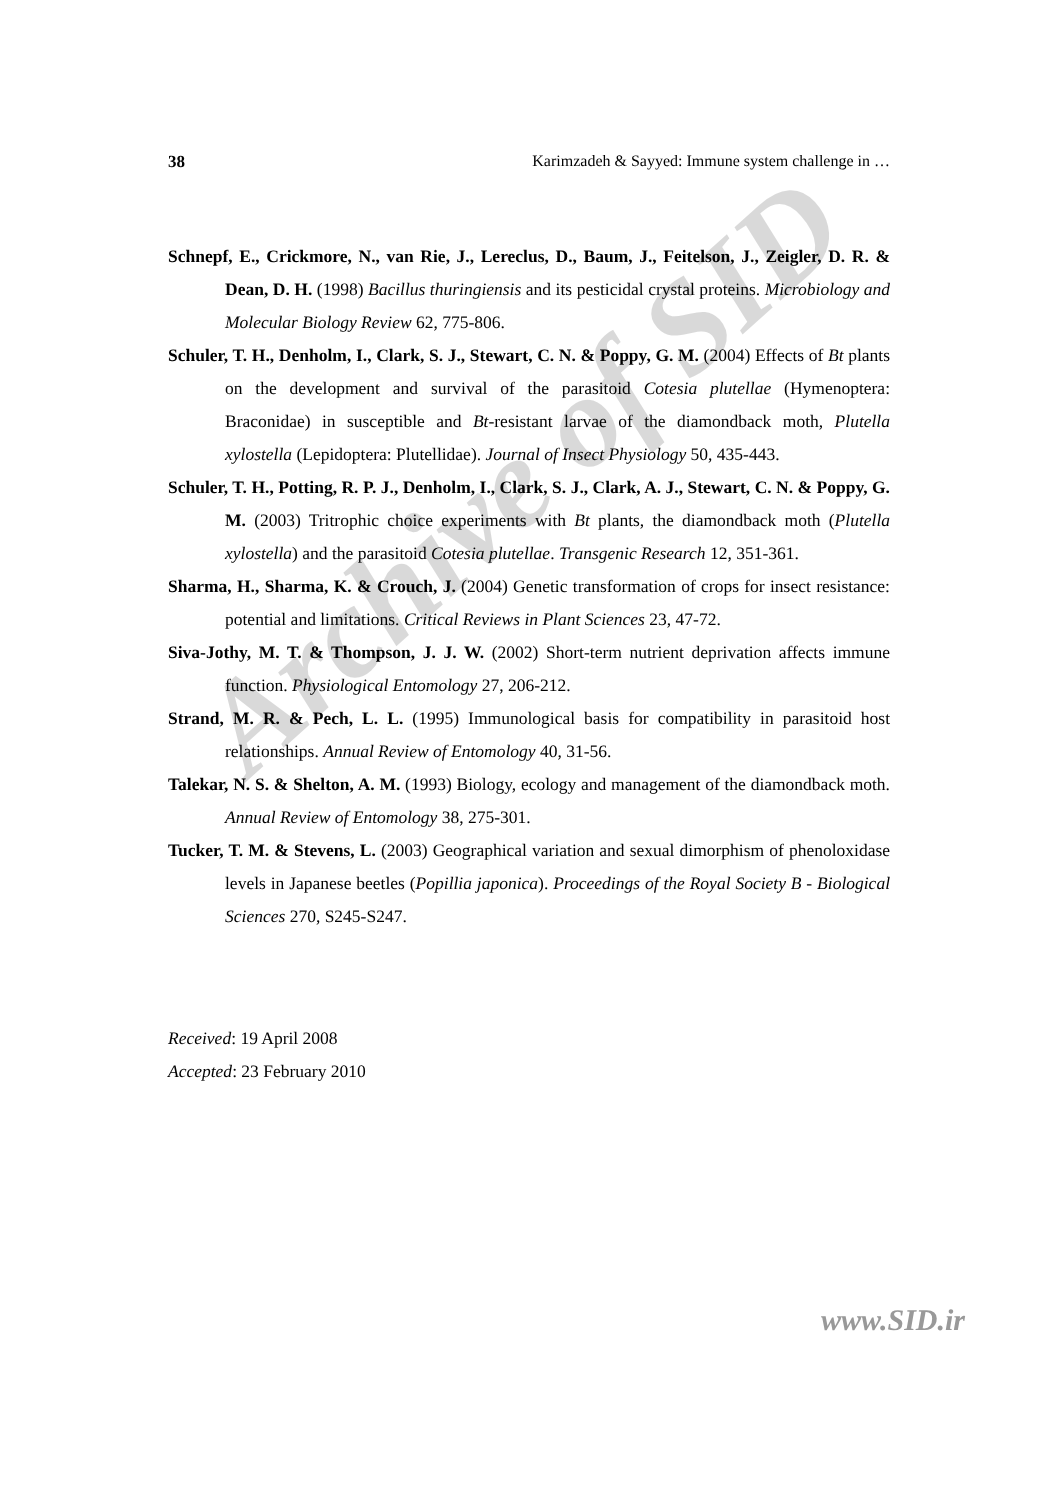38 Karimzadeh & Sayyed: Immune system challenge in …
Schnepf, E., Crickmore, N., van Rie, J., Lereclus, D., Baum, J., Feitelson, J., Zeigler, D. R. & Dean, D. H. (1998) Bacillus thuringiensis and its pesticidal crystal proteins. Microbiology and Molecular Biology Review 62, 775-806.
Schuler, T. H., Denholm, I., Clark, S. J., Stewart, C. N. & Poppy, G. M. (2004) Effects of Bt plants on the development and survival of the parasitoid Cotesia plutellae (Hymenoptera: Braconidae) in susceptible and Bt-resistant larvae of the diamondback moth, Plutella xylostella (Lepidoptera: Plutellidae). Journal of Insect Physiology 50, 435-443.
Schuler, T. H., Potting, R. P. J., Denholm, I., Clark, S. J., Clark, A. J., Stewart, C. N. & Poppy, G. M. (2003) Tritrophic choice experiments with Bt plants, the diamondback moth (Plutella xylostella) and the parasitoid Cotesia plutellae. Transgenic Research 12, 351-361.
Sharma, H., Sharma, K. & Crouch, J. (2004) Genetic transformation of crops for insect resistance: potential and limitations. Critical Reviews in Plant Sciences 23, 47-72.
Siva-Jothy, M. T. & Thompson, J. J. W. (2002) Short-term nutrient deprivation affects immune function. Physiological Entomology 27, 206-212.
Strand, M. R. & Pech, L. L. (1995) Immunological basis for compatibility in parasitoid host relationships. Annual Review of Entomology 40, 31-56.
Talekar, N. S. & Shelton, A. M. (1993) Biology, ecology and management of the diamondback moth. Annual Review of Entomology 38, 275-301.
Tucker, T. M. & Stevens, L. (2003) Geographical variation and sexual dimorphism of phenoloxidase levels in Japanese beetles (Popillia japonica). Proceedings of the Royal Society B - Biological Sciences 270, S245-S247.
Received: 19 April 2008
Accepted: 23 February 2010
Archive of SID
www.SID.ir